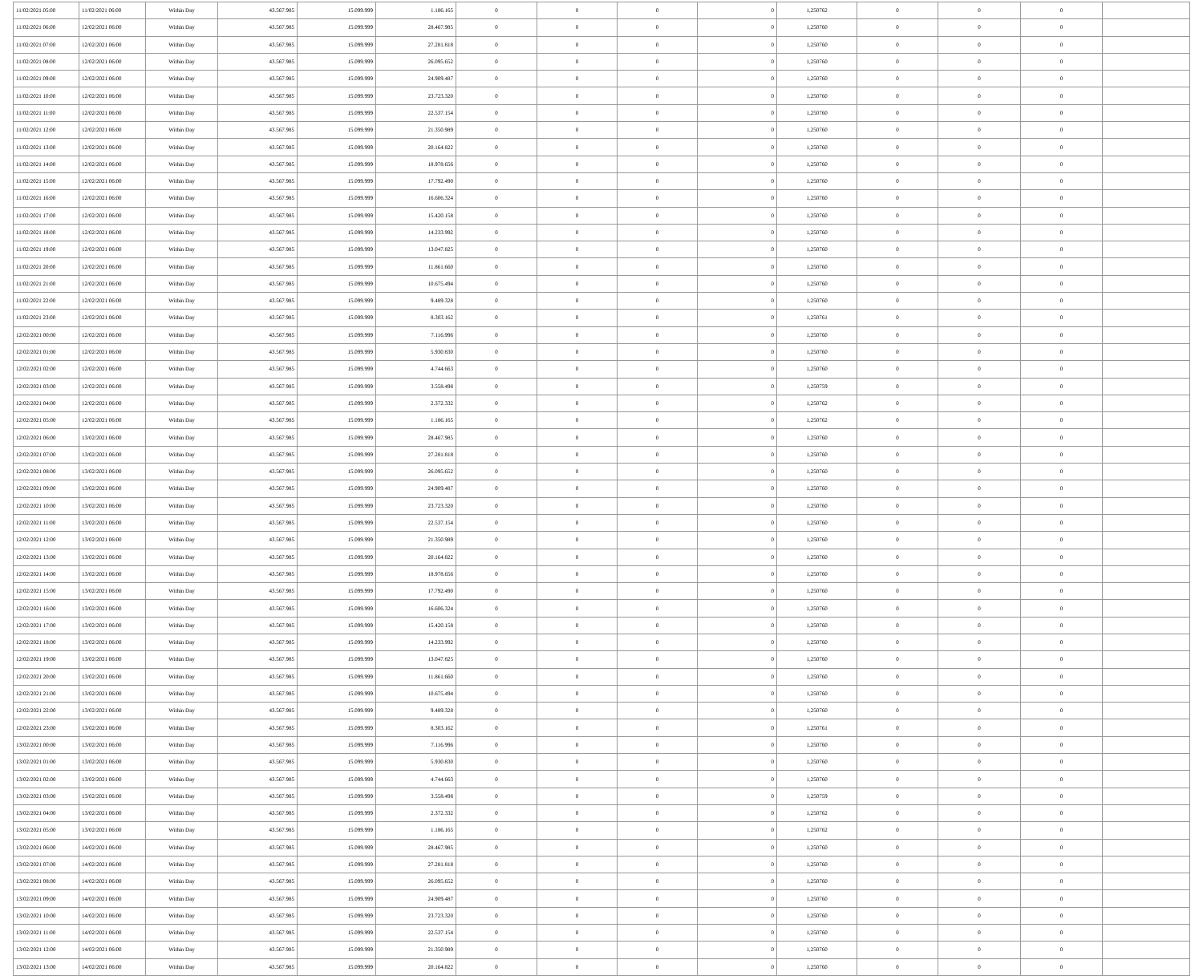| 11/02/2021 05:00 | 11/02/2021 06:00 | Within Day | 43.567.985 | 15.099.999 | 1.186.165 | 0 | 0 | 0 | 0 | 1,250762 | 0 | 0 | 0 | |
| 11/02/2021 06:00 | 12/02/2021 06:00 | Within Day | 43.567.985 | 15.099.999 | 28.467.985 | 0 | 0 | 0 | 0 | 1,250760 | 0 | 0 | 0 | |
| 11/02/2021 07:00 | 12/02/2021 06:00 | Within Day | 43.567.985 | 15.099.999 | 27.281.818 | 0 | 0 | 0 | 0 | 1,250760 | 0 | 0 | 0 | |
| 11/02/2021 08:00 | 12/02/2021 06:00 | Within Day | 43.567.985 | 15.099.999 | 26.095.652 | 0 | 0 | 0 | 0 | 1,250760 | 0 | 0 | 0 | |
| 11/02/2021 09:00 | 12/02/2021 06:00 | Within Day | 43.567.985 | 15.099.999 | 24.909.487 | 0 | 0 | 0 | 0 | 1,250760 | 0 | 0 | 0 | |
| 11/02/2021 10:00 | 12/02/2021 06:00 | Within Day | 43.567.985 | 15.099.999 | 23.723.320 | 0 | 0 | 0 | 0 | 1,250760 | 0 | 0 | 0 | |
| 11/02/2021 11:00 | 12/02/2021 06:00 | Within Day | 43.567.985 | 15.099.999 | 22.537.154 | 0 | 0 | 0 | 0 | 1,250760 | 0 | 0 | 0 | |
| 11/02/2021 12:00 | 12/02/2021 06:00 | Within Day | 43.567.985 | 15.099.999 | 21.350.989 | 0 | 0 | 0 | 0 | 1,250760 | 0 | 0 | 0 | |
| 11/02/2021 13:00 | 12/02/2021 06:00 | Within Day | 43.567.985 | 15.099.999 | 20.164.822 | 0 | 0 | 0 | 0 | 1,250760 | 0 | 0 | 0 | |
| 11/02/2021 14:00 | 12/02/2021 06:00 | Within Day | 43.567.985 | 15.099.999 | 18.978.656 | 0 | 0 | 0 | 0 | 1,250760 | 0 | 0 | 0 | |
| 11/02/2021 15:00 | 12/02/2021 06:00 | Within Day | 43.567.985 | 15.099.999 | 17.792.490 | 0 | 0 | 0 | 0 | 1,250760 | 0 | 0 | 0 | |
| 11/02/2021 16:00 | 12/02/2021 06:00 | Within Day | 43.567.985 | 15.099.999 | 16.606.324 | 0 | 0 | 0 | 0 | 1,250760 | 0 | 0 | 0 | |
| 11/02/2021 17:00 | 12/02/2021 06:00 | Within Day | 43.567.985 | 15.099.999 | 15.420.158 | 0 | 0 | 0 | 0 | 1,250760 | 0 | 0 | 0 | |
| 11/02/2021 18:00 | 12/02/2021 06:00 | Within Day | 43.567.985 | 15.099.999 | 14.233.992 | 0 | 0 | 0 | 0 | 1,250760 | 0 | 0 | 0 | |
| 11/02/2021 19:00 | 12/02/2021 06:00 | Within Day | 43.567.985 | 15.099.999 | 13.047.825 | 0 | 0 | 0 | 0 | 1,250760 | 0 | 0 | 0 | |
| 11/02/2021 20:00 | 12/02/2021 06:00 | Within Day | 43.567.985 | 15.099.999 | 11.861.660 | 0 | 0 | 0 | 0 | 1,250760 | 0 | 0 | 0 | |
| 11/02/2021 21:00 | 12/02/2021 06:00 | Within Day | 43.567.985 | 15.099.999 | 10.675.494 | 0 | 0 | 0 | 0 | 1,250760 | 0 | 0 | 0 | |
| 11/02/2021 22:00 | 12/02/2021 06:00 | Within Day | 43.567.985 | 15.099.999 | 9.489.328 | 0 | 0 | 0 | 0 | 1,250760 | 0 | 0 | 0 | |
| 11/02/2021 23:00 | 12/02/2021 06:00 | Within Day | 43.567.985 | 15.099.999 | 8.303.162 | 0 | 0 | 0 | 0 | 1,250761 | 0 | 0 | 0 | |
| 12/02/2021 00:00 | 12/02/2021 06:00 | Within Day | 43.567.985 | 15.099.999 | 7.116.996 | 0 | 0 | 0 | 0 | 1,250760 | 0 | 0 | 0 | |
| 12/02/2021 01:00 | 12/02/2021 06:00 | Within Day | 43.567.985 | 15.099.999 | 5.930.830 | 0 | 0 | 0 | 0 | 1,250760 | 0 | 0 | 0 | |
| 12/02/2021 02:00 | 12/02/2021 06:00 | Within Day | 43.567.985 | 15.099.999 | 4.744.663 | 0 | 0 | 0 | 0 | 1,250760 | 0 | 0 | 0 | |
| 12/02/2021 03:00 | 12/02/2021 06:00 | Within Day | 43.567.985 | 15.099.999 | 3.558.498 | 0 | 0 | 0 | 0 | 1,250759 | 0 | 0 | 0 | |
| 12/02/2021 04:00 | 12/02/2021 06:00 | Within Day | 43.567.985 | 15.099.999 | 2.372.332 | 0 | 0 | 0 | 0 | 1,250762 | 0 | 0 | 0 | |
| 12/02/2021 05:00 | 12/02/2021 06:00 | Within Day | 43.567.985 | 15.099.999 | 1.186.165 | 0 | 0 | 0 | 0 | 1,250762 | 0 | 0 | 0 | |
| 12/02/2021 06:00 | 13/02/2021 06:00 | Within Day | 43.567.985 | 15.099.999 | 28.467.985 | 0 | 0 | 0 | 0 | 1,250760 | 0 | 0 | 0 | |
| 12/02/2021 07:00 | 13/02/2021 06:00 | Within Day | 43.567.985 | 15.099.999 | 27.281.818 | 0 | 0 | 0 | 0 | 1,250760 | 0 | 0 | 0 | |
| 12/02/2021 08:00 | 13/02/2021 06:00 | Within Day | 43.567.985 | 15.099.999 | 26.095.652 | 0 | 0 | 0 | 0 | 1,250760 | 0 | 0 | 0 | |
| 12/02/2021 09:00 | 13/02/2021 06:00 | Within Day | 43.567.985 | 15.099.999 | 24.909.487 | 0 | 0 | 0 | 0 | 1,250760 | 0 | 0 | 0 | |
| 12/02/2021 10:00 | 13/02/2021 06:00 | Within Day | 43.567.985 | 15.099.999 | 23.723.320 | 0 | 0 | 0 | 0 | 1,250760 | 0 | 0 | 0 | |
| 12/02/2021 11:00 | 13/02/2021 06:00 | Within Day | 43.567.985 | 15.099.999 | 22.537.154 | 0 | 0 | 0 | 0 | 1,250760 | 0 | 0 | 0 | |
| 12/02/2021 12:00 | 13/02/2021 06:00 | Within Day | 43.567.985 | 15.099.999 | 21.350.989 | 0 | 0 | 0 | 0 | 1,250760 | 0 | 0 | 0 | |
| 12/02/2021 13:00 | 13/02/2021 06:00 | Within Day | 43.567.985 | 15.099.999 | 20.164.822 | 0 | 0 | 0 | 0 | 1,250760 | 0 | 0 | 0 | |
| 12/02/2021 14:00 | 13/02/2021 06:00 | Within Day | 43.567.985 | 15.099.999 | 18.978.656 | 0 | 0 | 0 | 0 | 1,250760 | 0 | 0 | 0 | |
| 12/02/2021 15:00 | 13/02/2021 06:00 | Within Day | 43.567.985 | 15.099.999 | 17.792.490 | 0 | 0 | 0 | 0 | 1,250760 | 0 | 0 | 0 | |
| 12/02/2021 16:00 | 13/02/2021 06:00 | Within Day | 43.567.985 | 15.099.999 | 16.606.324 | 0 | 0 | 0 | 0 | 1,250760 | 0 | 0 | 0 | |
| 12/02/2021 17:00 | 13/02/2021 06:00 | Within Day | 43.567.985 | 15.099.999 | 15.420.158 | 0 | 0 | 0 | 0 | 1,250760 | 0 | 0 | 0 | |
| 12/02/2021 18:00 | 13/02/2021 06:00 | Within Day | 43.567.985 | 15.099.999 | 14.233.992 | 0 | 0 | 0 | 0 | 1,250760 | 0 | 0 | 0 | |
| 12/02/2021 19:00 | 13/02/2021 06:00 | Within Day | 43.567.985 | 15.099.999 | 13.047.825 | 0 | 0 | 0 | 0 | 1,250760 | 0 | 0 | 0 | |
| 12/02/2021 20:00 | 13/02/2021 06:00 | Within Day | 43.567.985 | 15.099.999 | 11.861.660 | 0 | 0 | 0 | 0 | 1,250760 | 0 | 0 | 0 | |
| 12/02/2021 21:00 | 13/02/2021 06:00 | Within Day | 43.567.985 | 15.099.999 | 10.675.494 | 0 | 0 | 0 | 0 | 1,250760 | 0 | 0 | 0 | |
| 12/02/2021 22:00 | 13/02/2021 06:00 | Within Day | 43.567.985 | 15.099.999 | 9.489.328 | 0 | 0 | 0 | 0 | 1,250760 | 0 | 0 | 0 | |
| 12/02/2021 23:00 | 13/02/2021 06:00 | Within Day | 43.567.985 | 15.099.999 | 8.303.162 | 0 | 0 | 0 | 0 | 1,250761 | 0 | 0 | 0 | |
| 13/02/2021 00:00 | 13/02/2021 06:00 | Within Day | 43.567.985 | 15.099.999 | 7.116.996 | 0 | 0 | 0 | 0 | 1,250760 | 0 | 0 | 0 | |
| 13/02/2021 01:00 | 13/02/2021 06:00 | Within Day | 43.567.985 | 15.099.999 | 5.930.830 | 0 | 0 | 0 | 0 | 1,250760 | 0 | 0 | 0 | |
| 13/02/2021 02:00 | 13/02/2021 06:00 | Within Day | 43.567.985 | 15.099.999 | 4.744.663 | 0 | 0 | 0 | 0 | 1,250760 | 0 | 0 | 0 | |
| 13/02/2021 03:00 | 13/02/2021 06:00 | Within Day | 43.567.985 | 15.099.999 | 3.558.498 | 0 | 0 | 0 | 0 | 1,250759 | 0 | 0 | 0 | |
| 13/02/2021 04:00 | 13/02/2021 06:00 | Within Day | 43.567.985 | 15.099.999 | 2.372.332 | 0 | 0 | 0 | 0 | 1,250762 | 0 | 0 | 0 | |
| 13/02/2021 05:00 | 13/02/2021 06:00 | Within Day | 43.567.985 | 15.099.999 | 1.186.165 | 0 | 0 | 0 | 0 | 1,250762 | 0 | 0 | 0 | |
| 13/02/2021 06:00 | 14/02/2021 06:00 | Within Day | 43.567.985 | 15.099.999 | 28.467.985 | 0 | 0 | 0 | 0 | 1,250760 | 0 | 0 | 0 | |
| 13/02/2021 07:00 | 14/02/2021 06:00 | Within Day | 43.567.985 | 15.099.999 | 27.281.818 | 0 | 0 | 0 | 0 | 1,250760 | 0 | 0 | 0 | |
| 13/02/2021 08:00 | 14/02/2021 06:00 | Within Day | 43.567.985 | 15.099.999 | 26.095.652 | 0 | 0 | 0 | 0 | 1,250760 | 0 | 0 | 0 | |
| 13/02/2021 09:00 | 14/02/2021 06:00 | Within Day | 43.567.985 | 15.099.999 | 24.909.487 | 0 | 0 | 0 | 0 | 1,250760 | 0 | 0 | 0 | |
| 13/02/2021 10:00 | 14/02/2021 06:00 | Within Day | 43.567.985 | 15.099.999 | 23.723.320 | 0 | 0 | 0 | 0 | 1,250760 | 0 | 0 | 0 | |
| 13/02/2021 11:00 | 14/02/2021 06:00 | Within Day | 43.567.985 | 15.099.999 | 22.537.154 | 0 | 0 | 0 | 0 | 1,250760 | 0 | 0 | 0 | |
| 13/02/2021 12:00 | 14/02/2021 06:00 | Within Day | 43.567.985 | 15.099.999 | 21.350.989 | 0 | 0 | 0 | 0 | 1,250760 | 0 | 0 | 0 | |
| 13/02/2021 13:00 | 14/02/2021 06:00 | Within Day | 43.567.985 | 15.099.999 | 20.164.822 | 0 | 0 | 0 | 0 | 1,250760 | 0 | 0 | 0 | |